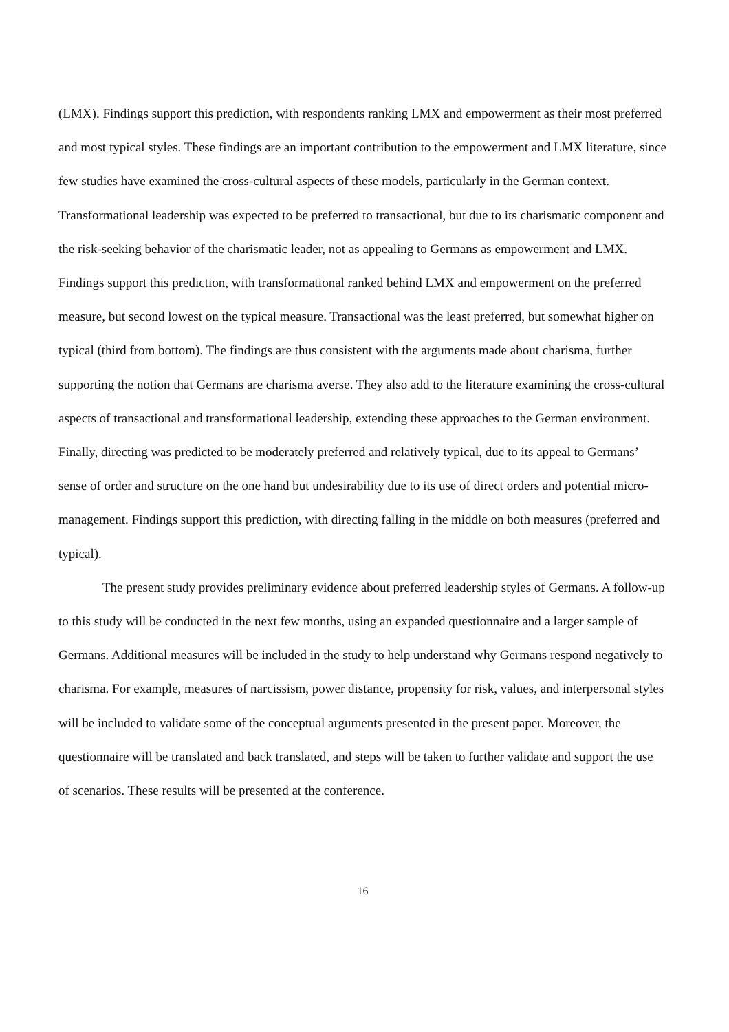(LMX). Findings support this prediction, with respondents ranking LMX and empowerment as their most preferred and most typical styles. These findings are an important contribution to the empowerment and LMX literature, since few studies have examined the cross-cultural aspects of these models, particularly in the German context. Transformational leadership was expected to be preferred to transactional, but due to its charismatic component and the risk-seeking behavior of the charismatic leader, not as appealing to Germans as empowerment and LMX. Findings support this prediction, with transformational ranked behind LMX and empowerment on the preferred measure, but second lowest on the typical measure. Transactional was the least preferred, but somewhat higher on typical (third from bottom). The findings are thus consistent with the arguments made about charisma, further supporting the notion that Germans are charisma averse. They also add to the literature examining the cross-cultural aspects of transactional and transformational leadership, extending these approaches to the German environment. Finally, directing was predicted to be moderately preferred and relatively typical, due to its appeal to Germans’ sense of order and structure on the one hand but undesirability due to its use of direct orders and potential micro-management. Findings support this prediction, with directing falling in the middle on both measures (preferred and typical).
The present study provides preliminary evidence about preferred leadership styles of Germans. A follow-up to this study will be conducted in the next few months, using an expanded questionnaire and a larger sample of Germans. Additional measures will be included in the study to help understand why Germans respond negatively to charisma. For example, measures of narcissism, power distance, propensity for risk, values, and interpersonal styles will be included to validate some of the conceptual arguments presented in the present paper. Moreover, the questionnaire will be translated and back translated, and steps will be taken to further validate and support the use of scenarios. These results will be presented at the conference.
16